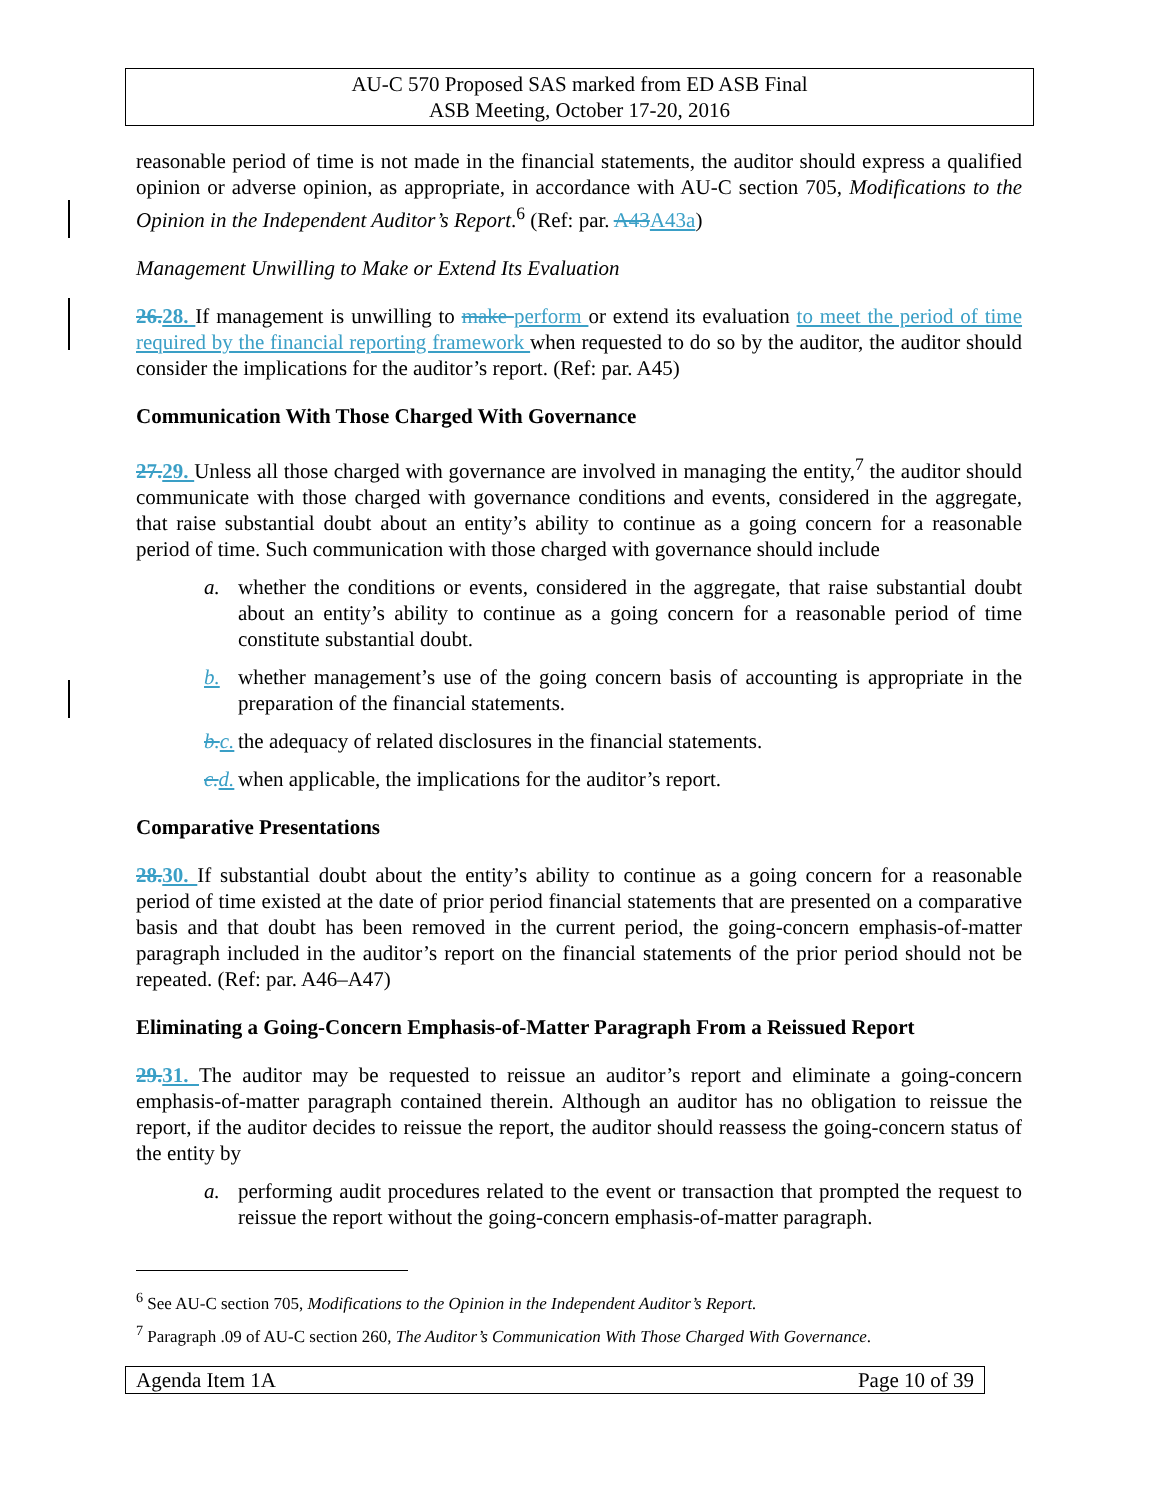AU-C 570 Proposed SAS marked from ED ASB Final
ASB Meeting, October 17-20, 2016
reasonable period of time is not made in the financial statements, the auditor should express a qualified opinion or adverse opinion, as appropriate, in accordance with AU-C section 705, Modifications to the Opinion in the Independent Auditor’s Report.<sup>6</sup> (Ref: par. A43 A43a)
Management Unwilling to Make or Extend Its Evaluation
26. 28. If management is unwilling to make perform or extend its evaluation to meet the period of time required by the financial reporting framework when requested to do so by the auditor, the auditor should consider the implications for the auditor’s report. (Ref: par. A45)
Communication With Those Charged With Governance
27. 29. Unless all those charged with governance are involved in managing the entity,<sup>7</sup> the auditor should communicate with those charged with governance conditions and events, considered in the aggregate, that raise substantial doubt about an entity’s ability to continue as a going concern for a reasonable period of time. Such communication with those charged with governance should include
a. whether the conditions or events, considered in the aggregate, that raise substantial doubt about an entity’s ability to continue as a going concern for a reasonable period of time constitute substantial doubt.
b. whether management’s use of the going concern basis of accounting is appropriate in the preparation of the financial statements.
b. c. the adequacy of related disclosures in the financial statements.
c. d. when applicable, the implications for the auditor’s report.
Comparative Presentations
28. 30. If substantial doubt about the entity’s ability to continue as a going concern for a reasonable period of time existed at the date of prior period financial statements that are presented on a comparative basis and that doubt has been removed in the current period, the going-concern emphasis-of-matter paragraph included in the auditor’s report on the financial statements of the prior period should not be repeated. (Ref: par. A46–A47)
Eliminating a Going-Concern Emphasis-of-Matter Paragraph From a Reissued Report
29. 31. The auditor may be requested to reissue an auditor’s report and eliminate a going-concern emphasis-of-matter paragraph contained therein. Although an auditor has no obligation to reissue the report, if the auditor decides to reissue the report, the auditor should reassess the going-concern status of the entity by
a. performing audit procedures related to the event or transaction that prompted the request to reissue the report without the going-concern emphasis-of-matter paragraph.
<sup>6</sup> See AU-C section 705, Modifications to the Opinion in the Independent Auditor’s Report.
<sup>7</sup> Paragraph .09 of AU-C section 260, The Auditor’s Communication With Those Charged With Governance.
Agenda Item 1A Page 10 of 39